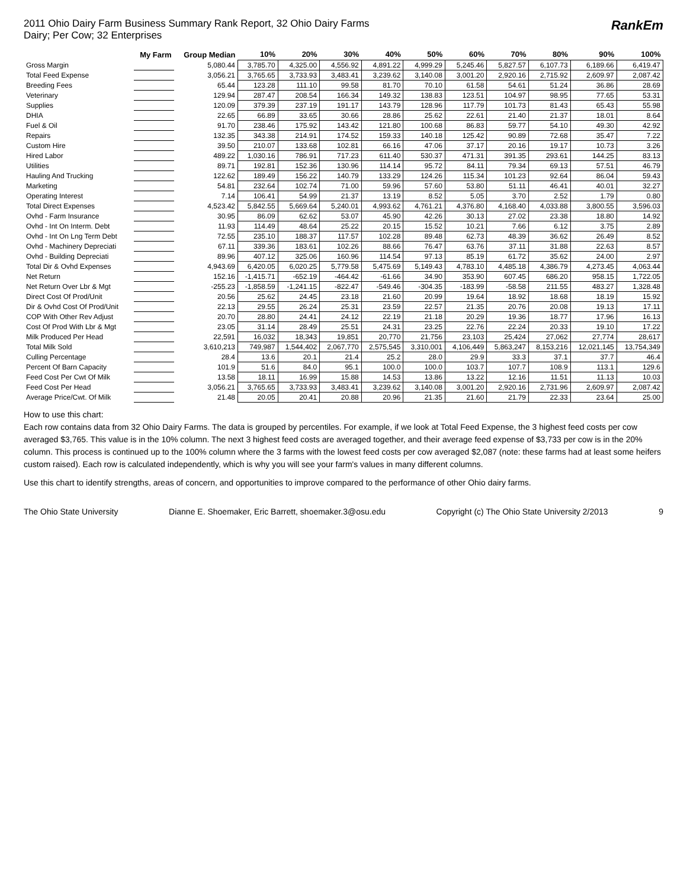2011 Ohio Dairy Farm Business Summary Rank Report, 32 Ohio Dairy Farms
Dairy; Per Cow; 32 Enterprises
RankEm
| | My Farm | Group Median | 10% | 20% | 30% | 40% | 50% | 60% | 70% | 80% | 90% | 100% |
| --- | --- | --- | --- | --- | --- | --- | --- | --- | --- | --- | --- | --- |
| Gross Margin | | 5,080.44 | 3,785.70 | 4,325.00 | 4,556.92 | 4,891.22 | 4,999.29 | 5,245.46 | 5,827.57 | 6,107.73 | 6,189.66 | 6,419.47 |
| Total Feed Expense | | 3,056.21 | 3,765.65 | 3,733.93 | 3,483.41 | 3,239.62 | 3,140.08 | 3,001.20 | 2,920.16 | 2,715.92 | 2,609.97 | 2,087.42 |
| Breeding Fees | | 65.44 | 123.28 | 111.10 | 99.58 | 81.70 | 70.10 | 61.58 | 54.61 | 51.24 | 36.86 | 28.69 |
| Veterinary | | 129.94 | 287.47 | 208.54 | 166.34 | 149.32 | 138.83 | 123.51 | 104.97 | 98.95 | 77.65 | 53.31 |
| Supplies | | 120.09 | 379.39 | 237.19 | 191.17 | 143.79 | 128.96 | 117.79 | 101.73 | 81.43 | 65.43 | 55.98 |
| DHIA | | 22.65 | 66.89 | 33.65 | 30.66 | 28.86 | 25.62 | 22.61 | 21.40 | 21.37 | 18.01 | 8.64 |
| Fuel & Oil | | 91.70 | 238.46 | 175.92 | 143.42 | 121.80 | 100.68 | 86.83 | 59.77 | 54.10 | 49.30 | 42.92 |
| Repairs | | 132.35 | 343.38 | 214.91 | 174.52 | 159.33 | 140.18 | 125.42 | 90.89 | 72.68 | 35.47 | 7.22 |
| Custom Hire | | 39.50 | 210.07 | 133.68 | 102.81 | 66.16 | 47.06 | 37.17 | 20.16 | 19.17 | 10.73 | 3.26 |
| Hired Labor | | 489.22 | 1,030.16 | 786.91 | 717.23 | 611.40 | 530.37 | 471.31 | 391.35 | 293.61 | 144.25 | 83.13 |
| Utilities | | 89.71 | 192.81 | 152.36 | 130.96 | 114.14 | 95.72 | 84.11 | 79.34 | 69.13 | 57.51 | 46.79 |
| Hauling And Trucking | | 122.62 | 189.49 | 156.22 | 140.79 | 133.29 | 124.26 | 115.34 | 101.23 | 92.64 | 86.04 | 59.43 |
| Marketing | | 54.81 | 232.64 | 102.74 | 71.00 | 59.96 | 57.60 | 53.80 | 51.11 | 46.41 | 40.01 | 32.27 |
| Operating Interest | | 7.14 | 106.41 | 54.99 | 21.37 | 13.19 | 8.52 | 5.05 | 3.70 | 2.52 | 1.79 | 0.80 |
| Total Direct Expenses | | 4,523.42 | 5,842.55 | 5,669.64 | 5,240.01 | 4,993.62 | 4,761.21 | 4,376.80 | 4,168.40 | 4,033.88 | 3,800.55 | 3,596.03 |
| Ovhd - Farm Insurance | | 30.95 | 86.09 | 62.62 | 53.07 | 45.90 | 42.26 | 30.13 | 27.02 | 23.38 | 18.80 | 14.92 |
| Ovhd - Int On Interm. Debt | | 11.93 | 114.49 | 48.64 | 25.22 | 20.15 | 15.52 | 10.21 | 7.66 | 6.12 | 3.75 | 2.89 |
| Ovhd - Int On Lng Term Debt | | 72.55 | 235.10 | 188.37 | 117.57 | 102.28 | 89.48 | 62.73 | 48.39 | 36.62 | 26.49 | 8.52 |
| Ovhd - Machinery Depreciati | | 67.11 | 339.36 | 183.61 | 102.26 | 88.66 | 76.47 | 63.76 | 37.11 | 31.88 | 22.63 | 8.57 |
| Ovhd - Building Depreciati | | 89.96 | 407.12 | 325.06 | 160.96 | 114.54 | 97.13 | 85.19 | 61.72 | 35.62 | 24.00 | 2.97 |
| Total Dir & Ovhd Expenses | | 4,943.69 | 6,420.05 | 6,020.25 | 5,779.58 | 5,475.69 | 5,149.43 | 4,783.10 | 4,485.18 | 4,386.79 | 4,273.45 | 4,063.44 |
| Net Return | | 152.16 | -1,415.71 | -652.19 | -464.42 | -61.66 | 34.90 | 353.90 | 607.45 | 686.20 | 958.15 | 1,722.05 |
| Net Return Over Lbr & Mgt | | -255.23 | -1,858.59 | -1,241.15 | -822.47 | -549.46 | -304.35 | -183.99 | -58.58 | 211.55 | 483.27 | 1,328.48 |
| Direct Cost Of Prod/Unit | | 20.56 | 25.62 | 24.45 | 23.18 | 21.60 | 20.99 | 19.64 | 18.92 | 18.68 | 18.19 | 15.92 |
| Dir & Ovhd Cost Of Prod/Unit | | 22.13 | 29.55 | 26.24 | 25.31 | 23.59 | 22.57 | 21.35 | 20.76 | 20.08 | 19.13 | 17.11 |
| COP With Other Rev Adjust | | 20.70 | 28.80 | 24.41 | 24.12 | 22.19 | 21.18 | 20.29 | 19.36 | 18.77 | 17.96 | 16.13 |
| Cost Of Prod With Lbr & Mgt | | 23.05 | 31.14 | 28.49 | 25.51 | 24.31 | 23.25 | 22.76 | 22.24 | 20.33 | 19.10 | 17.22 |
| Milk Produced Per Head | | 22,591 | 16,032 | 18,343 | 19,851 | 20,770 | 21,756 | 23,103 | 25,424 | 27,062 | 27,774 | 28,617 |
| Total Milk Sold | | 3,610,213 | 749,987 | 1,544,402 | 2,067,770 | 2,575,545 | 3,310,001 | 4,106,449 | 5,863,247 | 8,153,216 | 12,021,145 | 13,754,349 |
| Culling Percentage | | 28.4 | 13.6 | 20.1 | 21.4 | 25.2 | 28.0 | 29.9 | 33.3 | 37.1 | 37.7 | 46.4 |
| Percent Of Barn Capacity | | 101.9 | 51.6 | 84.0 | 95.1 | 100.0 | 100.0 | 103.7 | 107.7 | 108.9 | 113.1 | 129.6 |
| Feed Cost Per Cwt Of Milk | | 13.58 | 18.11 | 16.99 | 15.88 | 14.53 | 13.86 | 13.22 | 12.16 | 11.51 | 11.13 | 10.03 |
| Feed Cost Per Head | | 3,056.21 | 3,765.65 | 3,733.93 | 3,483.41 | 3,239.62 | 3,140.08 | 3,001.20 | 2,920.16 | 2,731.96 | 2,609.97 | 2,087.42 |
| Average Price/Cwt. Of Milk | | 21.48 | 20.05 | 20.41 | 20.88 | 20.96 | 21.35 | 21.60 | 21.79 | 22.33 | 23.64 | 25.00 |
How to use this chart:
Each row contains data from 32 Ohio Dairy Farms. The data is grouped by percentiles. For example, if we look at Total Feed Expense, the 3 highest feed costs per cow averaged $3,765. This value is in the 10% column. The next 3 highest feed costs are averaged together, and their average feed expense of $3,733 per cow is in the 20% column. This process is continued up to the 100% column where the 3 farms with the lowest feed costs per cow averaged $2,087 (note: these farms had at least some heifers custom raised). Each row is calculated independently, which is why you will see your farm's values in many different columns.
Use this chart to identify strengths, areas of concern, and opportunities to improve compared to the performance of other Ohio dairy farms.
The Ohio State University Dianne E. Shoemaker, Eric Barrett, shoemaker.3@osu.edu Copyright (c) The Ohio State University 2/2013 9